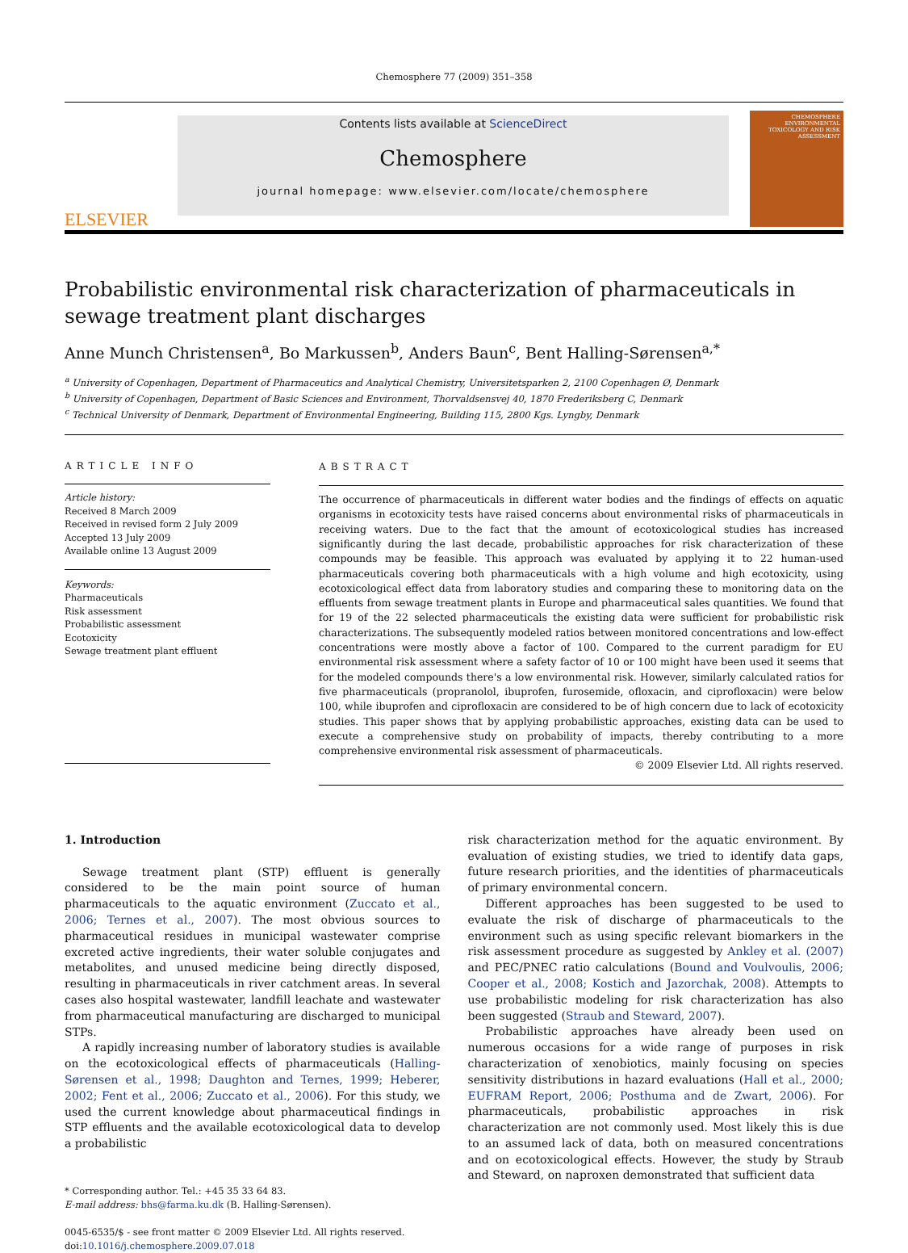Chemosphere 77 (2009) 351–358
ELSEVIER
Contents lists available at ScienceDirect
Chemosphere
journal homepage: www.elsevier.com/locate/chemosphere
CHEMOSPHERE
ENVIRONMENTAL TOXICOLOGY AND RISK ASSESSMENT
Probabilistic environmental risk characterization of pharmaceuticals in sewage treatment plant discharges
Anne Munch Christensen<sup>a</sup>, Bo Markussen<sup>b</sup>, Anders Baun<sup>c</sup>, Bent Halling-Sørensen<sup>a,*</sup>
<sup>a</sup> University of Copenhagen, Department of Pharmaceutics and Analytical Chemistry, Universitetsparken 2, 2100 Copenhagen Ø, Denmark
<sup>b</sup> University of Copenhagen, Department of Basic Sciences and Environment, Thorvaldsensvej 40, 1870 Frederiksberg C, Denmark
<sup>c</sup> Technical University of Denmark, Department of Environmental Engineering, Building 115, 2800 Kgs. Lyngby, Denmark
ARTICLE INFO
Article history:
Received 8 March 2009
Received in revised form 2 July 2009
Accepted 13 July 2009
Available online 13 August 2009
Keywords:
Pharmaceuticals
Risk assessment
Probabilistic assessment
Ecotoxicity
Sewage treatment plant effluent
ABSTRACT
The occurrence of pharmaceuticals in different water bodies and the findings of effects on aquatic organisms in ecotoxicity tests have raised concerns about environmental risks of pharmaceuticals in receiving waters. Due to the fact that the amount of ecotoxicological studies has increased significantly during the last decade, probabilistic approaches for risk characterization of these compounds may be feasible. This approach was evaluated by applying it to 22 human-used pharmaceuticals covering both pharmaceuticals with a high volume and high ecotoxicity, using ecotoxicological effect data from laboratory studies and comparing these to monitoring data on the effluents from sewage treatment plants in Europe and pharmaceutical sales quantities. We found that for 19 of the 22 selected pharmaceuticals the existing data were sufficient for probabilistic risk characterizations. The subsequently modeled ratios between monitored concentrations and low-effect concentrations were mostly above a factor of 100. Compared to the current paradigm for EU environmental risk assessment where a safety factor of 10 or 100 might have been used it seems that for the modeled compounds there's a low environmental risk. However, similarly calculated ratios for five pharmaceuticals (propranolol, ibuprofen, furosemide, ofloxacin, and ciprofloxacin) were below 100, while ibuprofen and ciprofloxacin are considered to be of high concern due to lack of ecotoxicity studies. This paper shows that by applying probabilistic approaches, existing data can be used to execute a comprehensive study on probability of impacts, thereby contributing to a more comprehensive environmental risk assessment of pharmaceuticals.
© 2009 Elsevier Ltd. All rights reserved.
1. Introduction
Sewage treatment plant (STP) effluent is generally considered to be the main point source of human pharmaceuticals to the aquatic environment (Zuccato et al., 2006; Ternes et al., 2007). The most obvious sources to pharmaceutical residues in municipal wastewater comprise excreted active ingredients, their water soluble conjugates and metabolites, and unused medicine being directly disposed, resulting in pharmaceuticals in river catchment areas. In several cases also hospital wastewater, landfill leachate and wastewater from pharmaceutical manufacturing are discharged to municipal STPs.
A rapidly increasing number of laboratory studies is available on the ecotoxicological effects of pharmaceuticals (Halling-Sørensen et al., 1998; Daughton and Ternes, 1999; Heberer, 2002; Fent et al., 2006; Zuccato et al., 2006). For this study, we used the current knowledge about pharmaceutical findings in STP effluents and the available ecotoxicological data to develop a probabilistic
* Corresponding author. Tel.: +45 35 33 64 83.
E-mail address: bhs@farma.ku.dk (B. Halling-Sørensen).
0045-6535/$ - see front matter © 2009 Elsevier Ltd. All rights reserved.
doi:10.1016/j.chemosphere.2009.07.018
risk characterization method for the aquatic environment. By evaluation of existing studies, we tried to identify data gaps, future research priorities, and the identities of pharmaceuticals of primary environmental concern.
Different approaches has been suggested to be used to evaluate the risk of discharge of pharmaceuticals to the environment such as using specific relevant biomarkers in the risk assessment procedure as suggested by Ankley et al. (2007) and PEC/PNEC ratio calculations (Bound and Voulvoulis, 2006; Cooper et al., 2008; Kostich and Jazorchak, 2008). Attempts to use probabilistic modeling for risk characterization has also been suggested (Straub and Steward, 2007).
Probabilistic approaches have already been used on numerous occasions for a wide range of purposes in risk characterization of xenobiotics, mainly focusing on species sensitivity distributions in hazard evaluations (Hall et al., 2000; EUFRAM Report, 2006; Posthuma and de Zwart, 2006). For pharmaceuticals, probabilistic approaches in risk characterization are not commonly used. Most likely this is due to an assumed lack of data, both on measured concentrations and on ecotoxicological effects. However, the study by Straub and Steward, on naproxen demonstrated that sufficient data